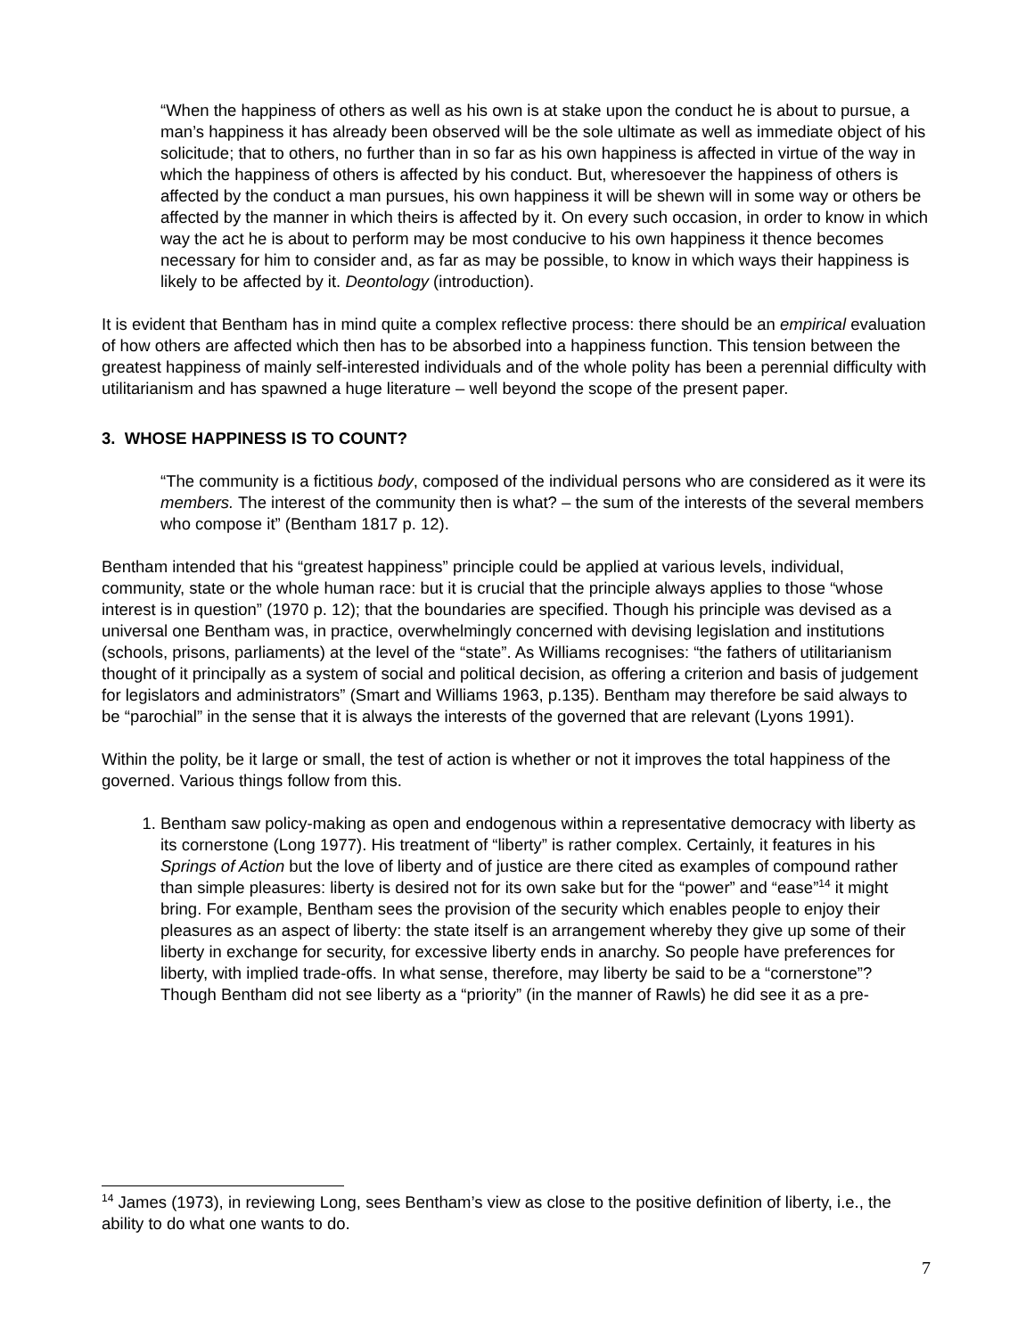“When the happiness of others as well as his own is at stake upon the conduct he is about to pursue, a man’s happiness it has already been observed will be the sole ultimate as well as immediate object of his solicitude; that to others, no further than in so far as his own happiness is affected in virtue of the way in which the happiness of others is affected by his conduct. But, wheresoever the happiness of others is affected by the conduct a man pursues, his own happiness it will be shewn will in some way or others be affected by the manner in which theirs is affected by it. On every such occasion, in order to know in which way the act he is about to perform may be most conducive to his own happiness it thence becomes necessary for him to consider and, as far as may be possible, to know in which ways their happiness is likely to be affected by it. Deontology (introduction).
It is evident that Bentham has in mind quite a complex reflective process: there should be an empirical evaluation of how others are affected which then has to be absorbed into a happiness function. This tension between the greatest happiness of mainly self-interested individuals and of the whole polity has been a perennial difficulty with utilitarianism and has spawned a huge literature – well beyond the scope of the present paper.
3. WHOSE HAPPINESS IS TO COUNT?
“The community is a fictitious body, composed of the individual persons who are considered as it were its members. The interest of the community then is what? – the sum of the interests of the several members who compose it” (Bentham 1817 p. 12).
Bentham intended that his “greatest happiness” principle could be applied at various levels, individual, community, state or the whole human race: but it is crucial that the principle always applies to those “whose interest is in question” (1970 p. 12); that the boundaries are specified. Though his principle was devised as a universal one Bentham was, in practice, overwhelmingly concerned with devising legislation and institutions (schools, prisons, parliaments) at the level of the “state”. As Williams recognises: “the fathers of utilitarianism thought of it principally as a system of social and political decision, as offering a criterion and basis of judgement for legislators and administrators” (Smart and Williams 1963, p.135). Bentham may therefore be said always to be “parochial” in the sense that it is always the interests of the governed that are relevant (Lyons 1991).
Within the polity, be it large or small, the test of action is whether or not it improves the total happiness of the governed. Various things follow from this.
1. Bentham saw policy-making as open and endogenous within a representative democracy with liberty as its cornerstone (Long 1977). His treatment of “liberty” is rather complex. Certainly, it features in his Springs of Action but the love of liberty and of justice are there cited as examples of compound rather than simple pleasures: liberty is desired not for its own sake but for the “power” and “ease”<sup>14</sup> it might bring. For example, Bentham sees the provision of the security which enables people to enjoy their pleasures as an aspect of liberty: the state itself is an arrangement whereby they give up some of their liberty in exchange for security, for excessive liberty ends in anarchy. So people have preferences for liberty, with implied trade-offs. In what sense, therefore, may liberty be said to be a “cornerstone”? Though Bentham did not see liberty as a “priority” (in the manner of Rawls) he did see it as a pre-
<sup>14</sup> James (1973), in reviewing Long, sees Bentham’s view as close to the positive definition of liberty, i.e., the ability to do what one wants to do.
7